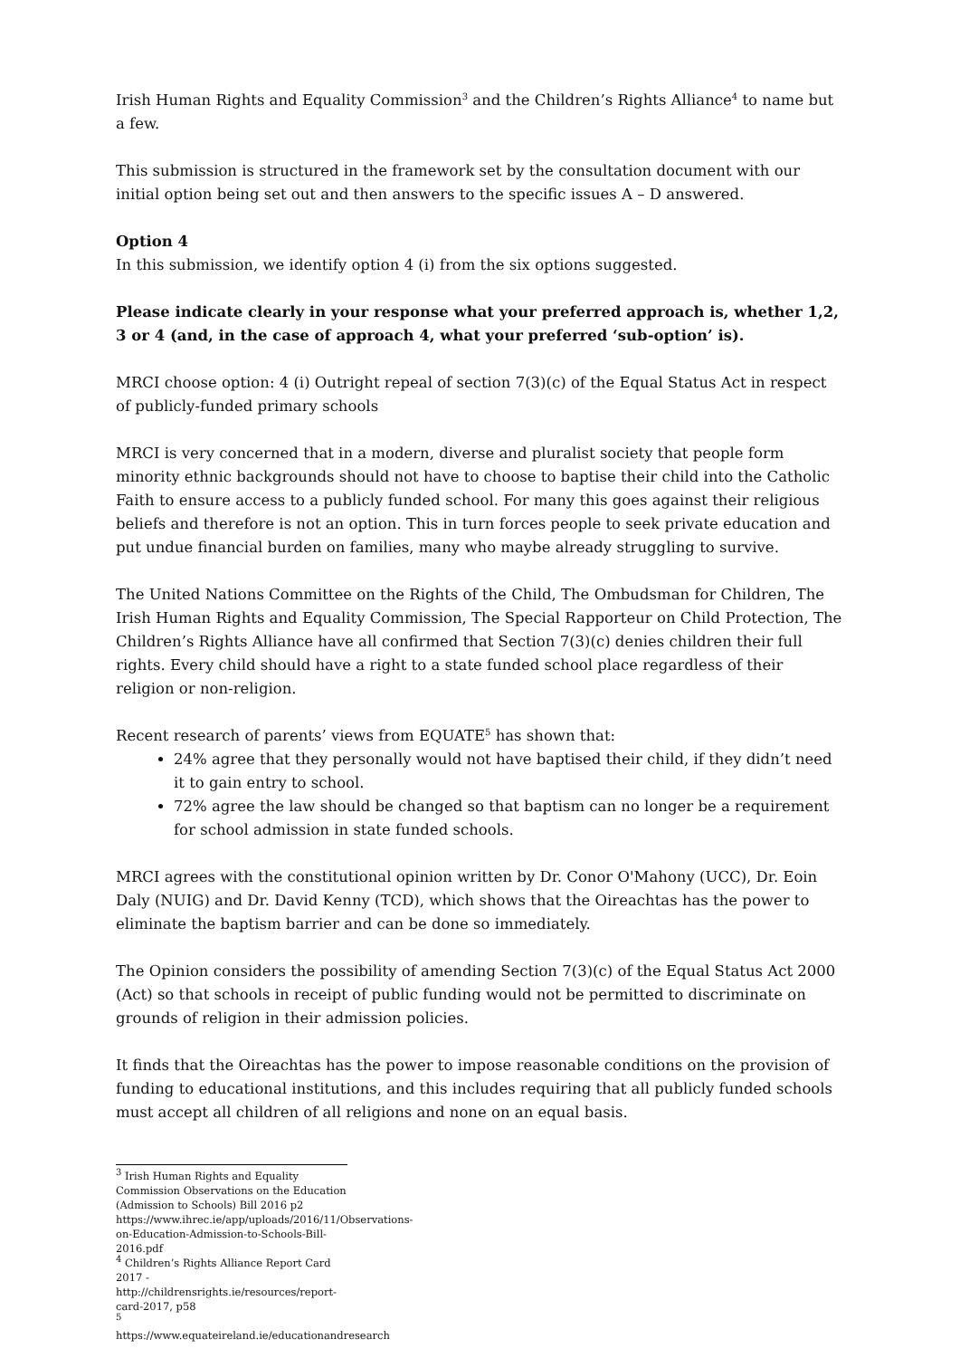Irish Human Rights and Equality Commission<sup>3</sup> and the Children’s Rights Alliance<sup>4</sup> to name but a few.
This submission is structured in the framework set by the consultation document with our initial option being set out and then answers to the specific issues A – D answered.
Option 4
In this submission, we identify option 4 (i) from the six options suggested.
Please indicate clearly in your response what your preferred approach is, whether 1,2, 3 or 4 (and, in the case of approach 4, what your preferred ‘sub-option’ is).
MRCI choose option: 4 (i) Outright repeal of section 7(3)(c) of the Equal Status Act in respect of publicly-funded primary schools
MRCI is very concerned that in a modern, diverse and pluralist society that people form minority ethnic backgrounds should not have to choose to baptise their child into the Catholic Faith to ensure access to a publicly funded school. For many this goes against their religious beliefs and therefore is not an option. This in turn forces people to seek private education and put undue financial burden on families, many who maybe already struggling to survive.
The United Nations Committee on the Rights of the Child, The Ombudsman for Children, The Irish Human Rights and Equality Commission, The Special Rapporteur on Child Protection, The Children’s Rights Alliance have all confirmed that Section 7(3)(c) denies children their full rights. Every child should have a right to a state funded school place regardless of their religion or non-religion.
Recent research of parents’ views from EQUATE<sup>5</sup> has shown that:
24% agree that they personally would not have baptised their child, if they didn’t need it to gain entry to school.
72% agree the law should be changed so that baptism can no longer be a requirement for school admission in state funded schools.
MRCI agrees with the constitutional opinion written by Dr. Conor O'Mahony (UCC), Dr. Eoin Daly (NUIG) and Dr. David Kenny (TCD), which shows that the Oireachtas has the power to eliminate the baptism barrier and can be done so immediately.
The Opinion considers the possibility of amending Section 7(3)(c) of the Equal Status Act 2000 (Act) so that schools in receipt of public funding would not be permitted to discriminate on grounds of religion in their admission policies.
It finds that the Oireachtas has the power to impose reasonable conditions on the provision of funding to educational institutions, and this includes requiring that all publicly funded schools must accept all children of all religions and none on an equal basis.
<sup>3</sup> Irish Human Rights and Equality Commission Observations on the Education (Admission to Schools) Bill 2016 p2 https://www.ihrec.ie/app/uploads/2016/11/Observations-on-Education-Admission-to-Schools-Bill-2016.pdf
<sup>4</sup> Children’s Rights Alliance Report Card 2017 - http://childrensrights.ie/resources/report-card-2017, p58
<sup>5</sup> https://www.equateireland.ie/educationandresearch